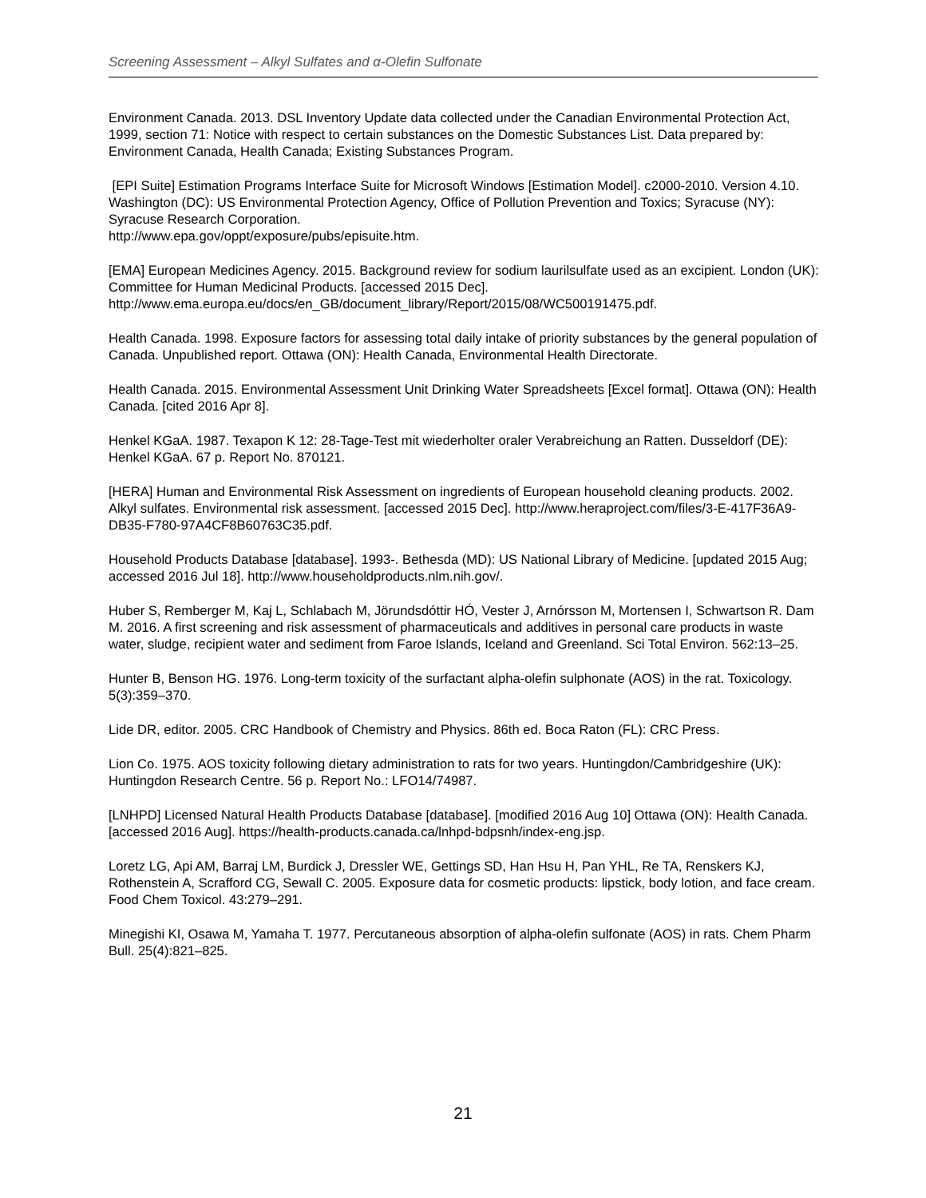Screening Assessment – Alkyl Sulfates and α-Olefin Sulfonate
Environment Canada. 2013. DSL Inventory Update data collected under the Canadian Environmental Protection Act, 1999, section 71: Notice with respect to certain substances on the Domestic Substances List. Data prepared by: Environment Canada, Health Canada; Existing Substances Program.
[EPI Suite] Estimation Programs Interface Suite for Microsoft Windows [Estimation Model]. c2000-2010. Version 4.10. Washington (DC): US Environmental Protection Agency, Office of Pollution Prevention and Toxics; Syracuse (NY): Syracuse Research Corporation.
http://www.epa.gov/oppt/exposure/pubs/episuite.htm.
[EMA] European Medicines Agency. 2015. Background review for sodium laurilsulfate used as an excipient. London (UK): Committee for Human Medicinal Products. [accessed 2015 Dec]. http://www.ema.europa.eu/docs/en_GB/document_library/Report/2015/08/WC500191475.pdf.
Health Canada. 1998. Exposure factors for assessing total daily intake of priority substances by the general population of Canada. Unpublished report. Ottawa (ON): Health Canada, Environmental Health Directorate.
Health Canada. 2015. Environmental Assessment Unit Drinking Water Spreadsheets [Excel format]. Ottawa (ON): Health Canada. [cited 2016 Apr 8].
Henkel KGaA. 1987. Texapon K 12: 28-Tage-Test mit wiederholter oraler Verabreichung an Ratten. Dusseldorf (DE): Henkel KGaA. 67 p. Report No. 870121.
[HERA] Human and Environmental Risk Assessment on ingredients of European household cleaning products. 2002. Alkyl sulfates. Environmental risk assessment. [accessed 2015 Dec]. http://www.heraproject.com/files/3-E-417F36A9-DB35-F780-97A4CF8B60763C35.pdf.
Household Products Database [database]. 1993-. Bethesda (MD): US National Library of Medicine. [updated 2015 Aug; accessed 2016 Jul 18]. http://www.householdproducts.nlm.nih.gov/.
Huber S, Remberger M, Kaj L, Schlabach M, Jörundsdóttir HÓ, Vester J, Arnórsson M, Mortensen I, Schwartson R. Dam M. 2016. A first screening and risk assessment of pharmaceuticals and additives in personal care products in waste water, sludge, recipient water and sediment from Faroe Islands, Iceland and Greenland. Sci Total Environ. 562:13–25.
Hunter B, Benson HG. 1976. Long-term toxicity of the surfactant alpha-olefin sulphonate (AOS) in the rat. Toxicology. 5(3):359–370.
Lide DR, editor. 2005. CRC Handbook of Chemistry and Physics. 86th ed. Boca Raton (FL): CRC Press.
Lion Co. 1975. AOS toxicity following dietary administration to rats for two years. Huntingdon/Cambridgeshire (UK): Huntingdon Research Centre. 56 p. Report No.: LFO14/74987.
[LNHPD] Licensed Natural Health Products Database [database]. [modified 2016 Aug 10] Ottawa (ON): Health Canada. [accessed 2016 Aug]. https://health-products.canada.ca/lnhpd-bdpsnh/index-eng.jsp.
Loretz LG, Api AM, Barraj LM, Burdick J, Dressler WE, Gettings SD, Han Hsu H, Pan YHL, Re TA, Renskers KJ, Rothenstein A, Scrafford CG, Sewall C. 2005. Exposure data for cosmetic products: lipstick, body lotion, and face cream. Food Chem Toxicol. 43:279–291.
Minegishi KI, Osawa M, Yamaha T. 1977. Percutaneous absorption of alpha-olefin sulfonate (AOS) in rats. Chem Pharm Bull. 25(4):821–825.
21